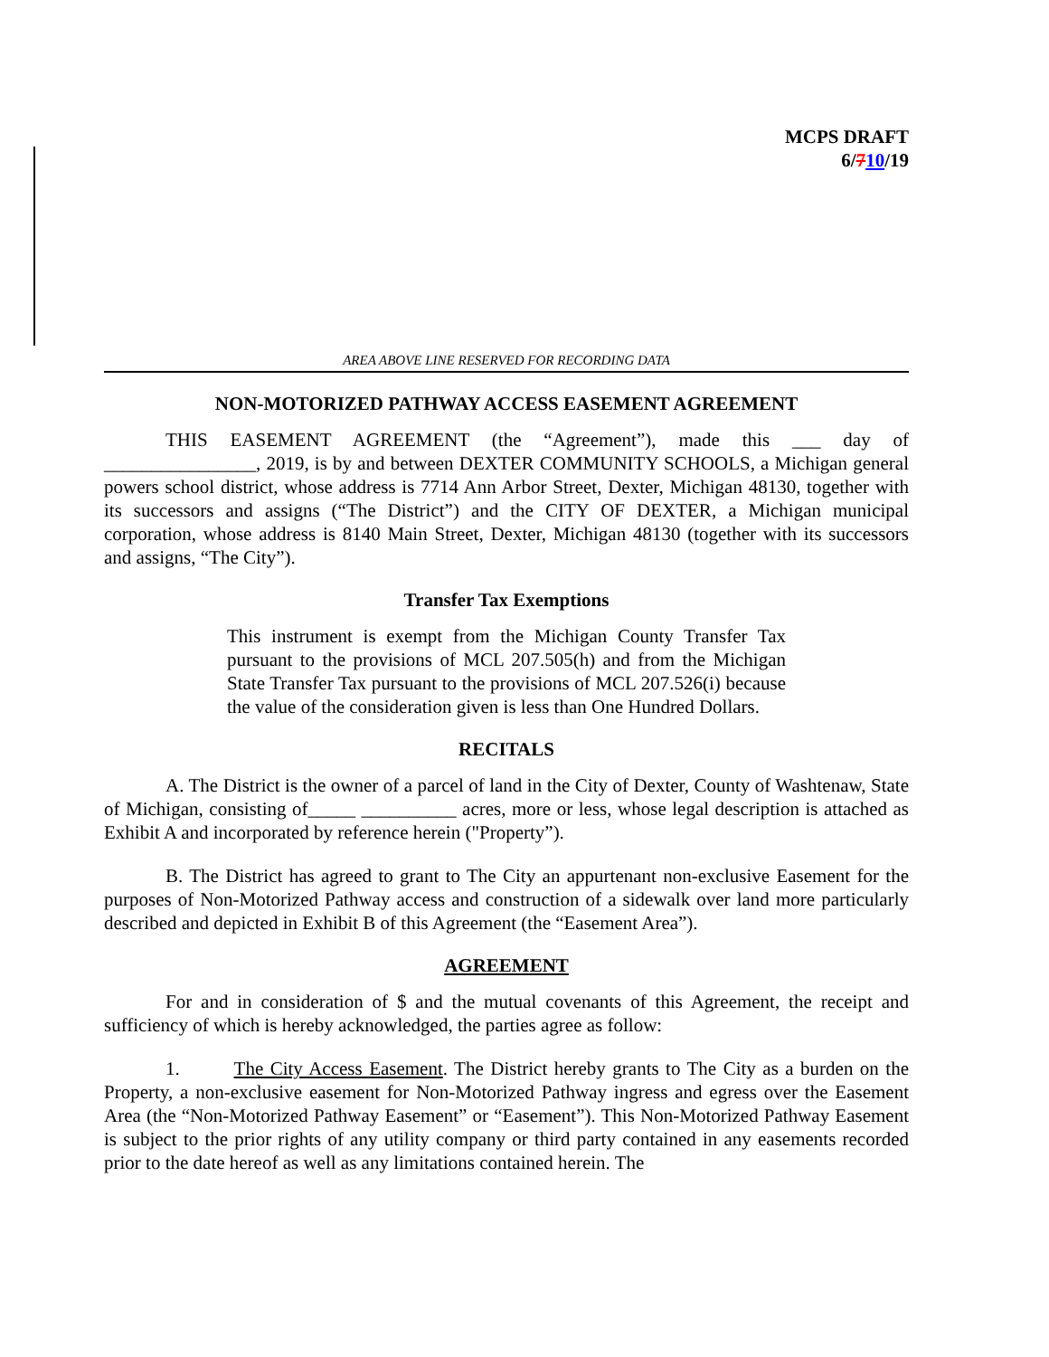MCPS DRAFT
6/710/19
AREA ABOVE LINE RESERVED FOR RECORDING DATA
NON-MOTORIZED PATHWAY ACCESS EASEMENT AGREEMENT
THIS EASEMENT AGREEMENT (the “Agreement”), made this ___ day of ________________, 2019, is by and between DEXTER COMMUNITY SCHOOLS, a Michigan general powers school district, whose address is 7714 Ann Arbor Street, Dexter, Michigan 48130, together with its successors and assigns (“The District”) and the CITY OF DEXTER, a Michigan municipal corporation, whose address is 8140 Main Street, Dexter, Michigan 48130 (together with its successors and assigns, “The City”).
Transfer Tax Exemptions
This instrument is exempt from the Michigan County Transfer Tax pursuant to the provisions of MCL 207.505(h) and from the Michigan State Transfer Tax pursuant to the provisions of MCL 207.526(i) because the value of the consideration given is less than One Hundred Dollars.
RECITALS
A. The District is the owner of a parcel of land in the City of Dexter, County of Washtenaw, State of Michigan, consisting of_____ __________ acres, more or less, whose legal description is attached as Exhibit A and incorporated by reference herein ("Property”).
B. The District has agreed to grant to The City an appurtenant non-exclusive Easement for the purposes of Non-Motorized Pathway access and construction of a sidewalk over land more particularly described and depicted in Exhibit B of this Agreement (the “Easement Area”).
AGREEMENT
For and in consideration of $ and the mutual covenants of this Agreement, the receipt and sufficiency of which is hereby acknowledged, the parties agree as follow:
1. The City Access Easement. The District hereby grants to The City as a burden on the Property, a non-exclusive easement for Non-Motorized Pathway ingress and egress over the Easement Area (the “Non-Motorized Pathway Easement” or “Easement”). This Non-Motorized Pathway Easement is subject to the prior rights of any utility company or third party contained in any easements recorded prior to the date hereof as well as any limitations contained herein. The